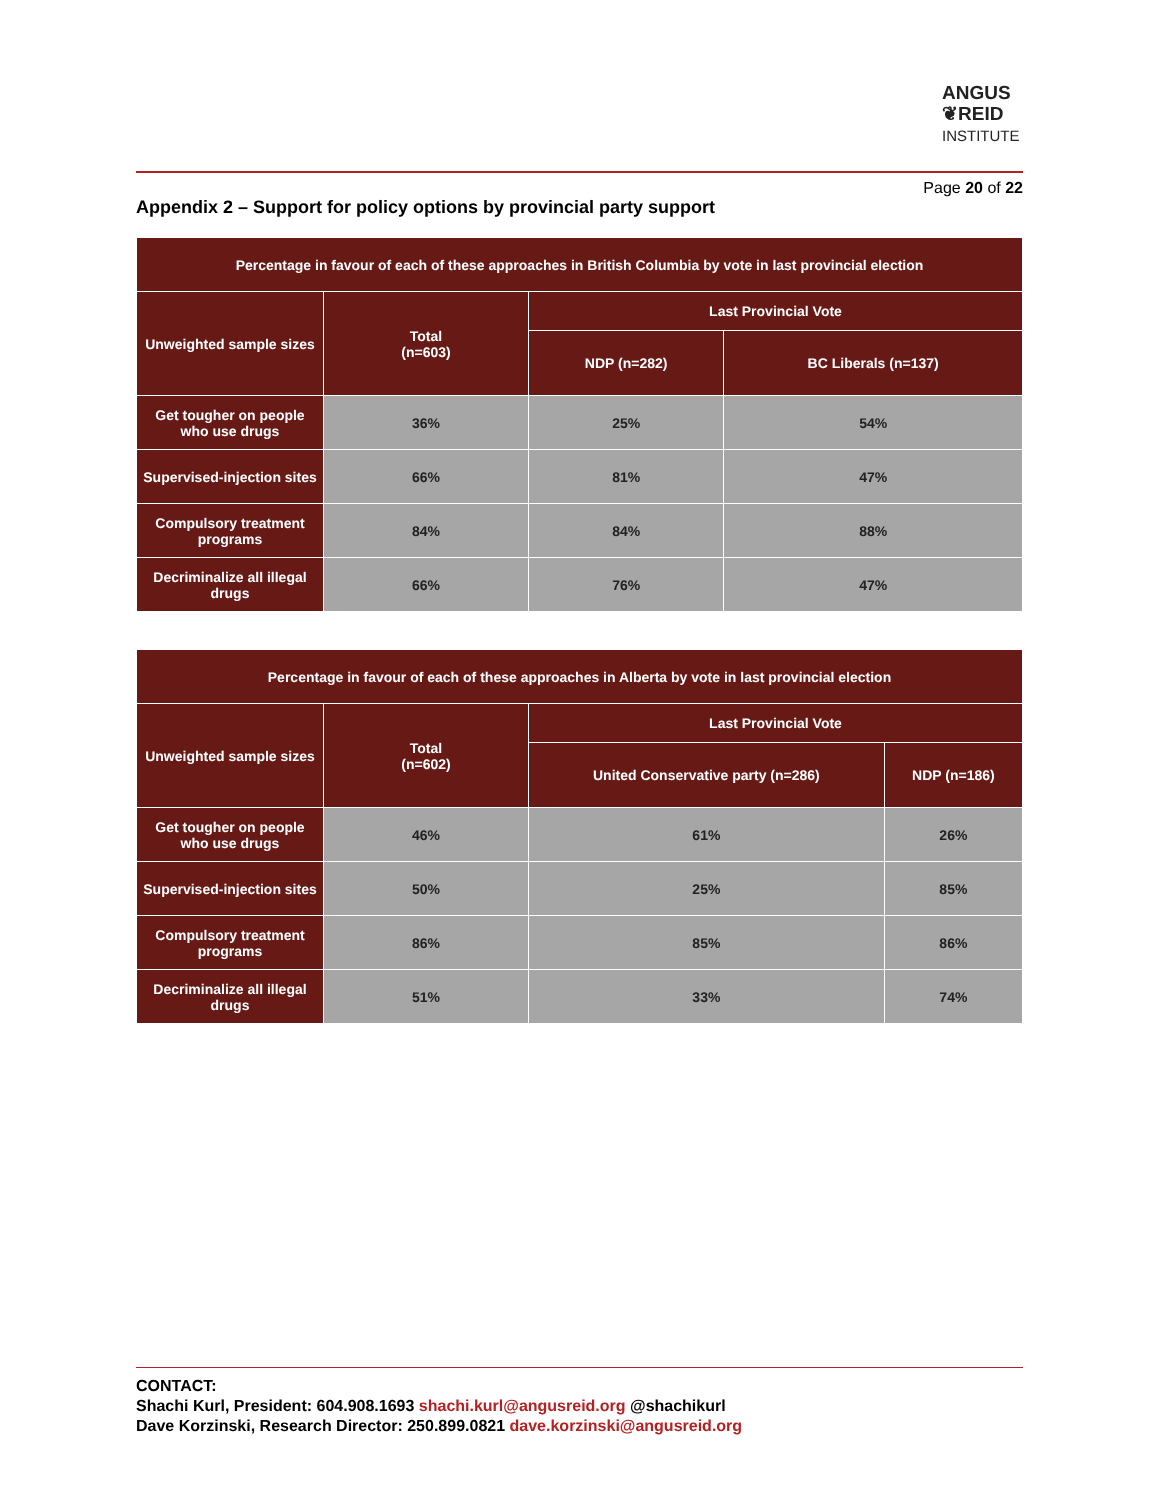ANGUS
❦REID
INSTITUTE
Page 20 of 22
Appendix 2 – Support for policy options by provincial party support
| Percentage in favour of each of these approaches in British Columbia by vote in last provincial election | | | |
| --- | --- | --- | --- |
| Unweighted sample sizes | Total (n=603) | Last Provincial Vote | |
| | | NDP (n=282) | BC Liberals (n=137) |
| Get tougher on people who use drugs | 36% | 25% | 54% |
| Supervised-injection sites | 66% | 81% | 47% |
| Compulsory treatment programs | 84% | 84% | 88% |
| Decriminalize all illegal drugs | 66% | 76% | 47% |
| Percentage in favour of each of these approaches in Alberta by vote in last provincial election | | | |
| --- | --- | --- | --- |
| Unweighted sample sizes | Total (n=602) | Last Provincial Vote | |
| | | United Conservative party (n=286) | NDP (n=186) |
| Get tougher on people who use drugs | 46% | 61% | 26% |
| Supervised-injection sites | 50% | 25% | 85% |
| Compulsory treatment programs | 86% | 85% | 86% |
| Decriminalize all illegal drugs | 51% | 33% | 74% |
CONTACT:
Shachi Kurl, President: 604.908.1693 shachi.kurl@angusreid.org @shachikurl
Dave Korzinski, Research Director: 250.899.0821 dave.korzinski@angusreid.org